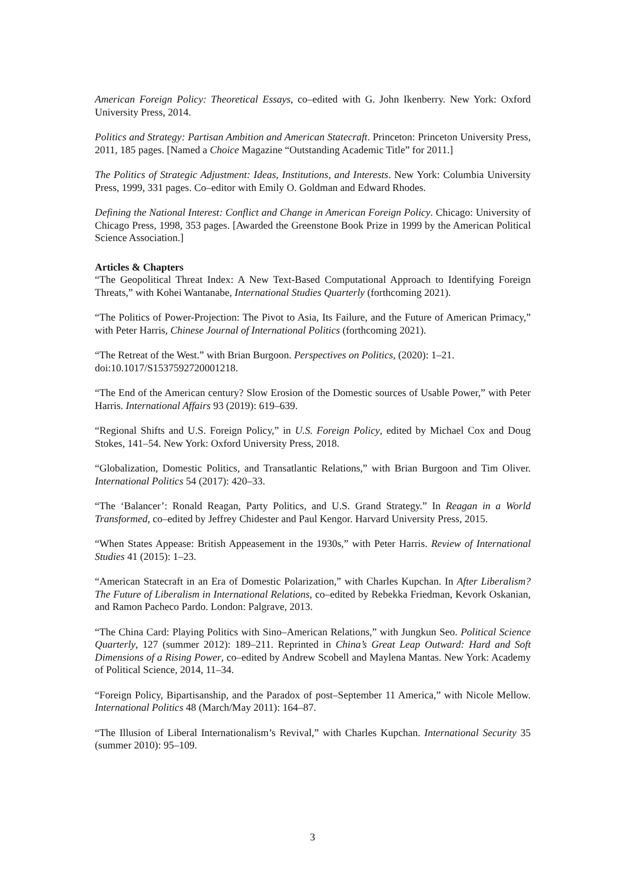American Foreign Policy: Theoretical Essays, co–edited with G. John Ikenberry. New York: Oxford University Press, 2014.
Politics and Strategy: Partisan Ambition and American Statecraft. Princeton: Princeton University Press, 2011, 185 pages. [Named a Choice Magazine “Outstanding Academic Title” for 2011.]
The Politics of Strategic Adjustment: Ideas, Institutions, and Interests. New York: Columbia University Press, 1999, 331 pages. Co–editor with Emily O. Goldman and Edward Rhodes.
Defining the National Interest: Conflict and Change in American Foreign Policy. Chicago: University of Chicago Press, 1998, 353 pages. [Awarded the Greenstone Book Prize in 1999 by the American Political Science Association.]
Articles & Chapters
“The Geopolitical Threat Index: A New Text-Based Computational Approach to Identifying Foreign Threats,” with Kohei Wantanabe, International Studies Quarterly (forthcoming 2021).
“The Politics of Power-Projection: The Pivot to Asia, Its Failure, and the Future of American Primacy,” with Peter Harris, Chinese Journal of International Politics (forthcoming 2021).
“The Retreat of the West.” with Brian Burgoon. Perspectives on Politics, (2020): 1–21.
doi:10.1017/S1537592720001218.
“The End of the American century? Slow Erosion of the Domestic sources of Usable Power,” with Peter Harris. International Affairs 93 (2019): 619–639.
“Regional Shifts and U.S. Foreign Policy,” in U.S. Foreign Policy, edited by Michael Cox and Doug Stokes, 141–54. New York: Oxford University Press, 2018.
“Globalization, Domestic Politics, and Transatlantic Relations,” with Brian Burgoon and Tim Oliver. International Politics 54 (2017): 420–33.
“The ‘Balancer’: Ronald Reagan, Party Politics, and U.S. Grand Strategy.” In Reagan in a World Transformed, co–edited by Jeffrey Chidester and Paul Kengor. Harvard University Press, 2015.
“When States Appease: British Appeasement in the 1930s,” with Peter Harris. Review of International Studies 41 (2015): 1–23.
“American Statecraft in an Era of Domestic Polarization,” with Charles Kupchan. In After Liberalism? The Future of Liberalism in International Relations, co–edited by Rebekka Friedman, Kevork Oskanian, and Ramon Pacheco Pardo. London: Palgrave, 2013.
“The China Card: Playing Politics with Sino–American Relations,” with Jungkun Seo. Political Science Quarterly, 127 (summer 2012): 189–211. Reprinted in China’s Great Leap Outward: Hard and Soft Dimensions of a Rising Power, co–edited by Andrew Scobell and Maylena Mantas. New York: Academy of Political Science, 2014, 11–34.
“Foreign Policy, Bipartisanship, and the Paradox of post–September 11 America,” with Nicole Mellow. International Politics 48 (March/May 2011): 164–87.
“The Illusion of Liberal Internationalism’s Revival,” with Charles Kupchan. International Security 35 (summer 2010): 95–109.
3